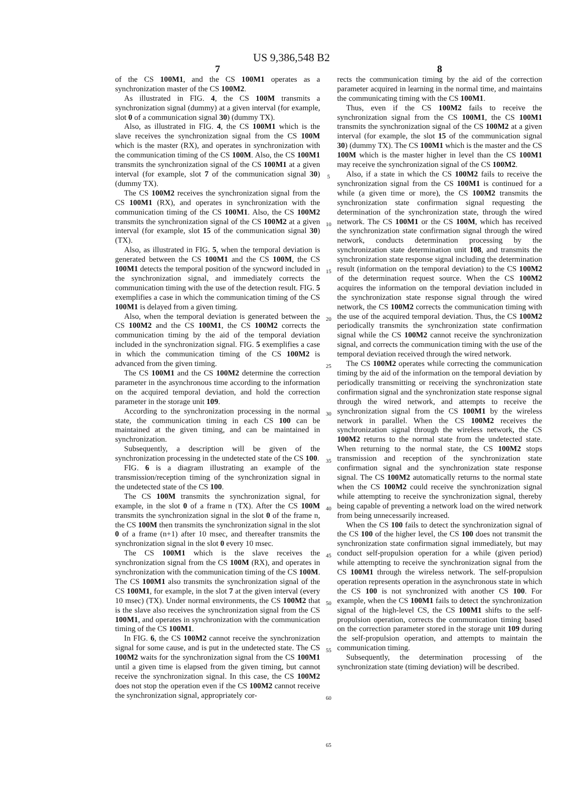US 9,386,548 B2
7
of the CS 100M1, and the CS 100M1 operates as a synchronization master of the CS 100M2.
As illustrated in FIG. 4, the CS 100M transmits a synchronization signal (dummy) at a given interval (for example, slot 0 of a communication signal 30) (dummy TX).
Also, as illustrated in FIG. 4, the CS 100M1 which is the slave receives the synchronization signal from the CS 100M which is the master (RX), and operates in synchronization with the communication timing of the CS 100M. Also, the CS 100M1 transmits the synchronization signal of the CS 100M1 at a given interval (for example, slot 7 of the communication signal 30) (dummy TX).
The CS 100M2 receives the synchronization signal from the CS 100M1 (RX), and operates in synchronization with the communication timing of the CS 100M1. Also, the CS 100M2 transmits the synchronization signal of the CS 100M2 at a given interval (for example, slot 15 of the communication signal 30) (TX).
Also, as illustrated in FIG. 5, when the temporal deviation is generated between the CS 100M1 and the CS 100M, the CS 100M1 detects the temporal position of the syncword included in the synchronization signal, and immediately corrects the communication timing with the use of the detection result. FIG. 5 exemplifies a case in which the communication timing of the CS 100M1 is delayed from a given timing.
Also, when the temporal deviation is generated between the CS 100M2 and the CS 100M1, the CS 100M2 corrects the communication timing by the aid of the temporal deviation included in the synchronization signal. FIG. 5 exemplifies a case in which the communication timing of the CS 100M2 is advanced from the given timing.
The CS 100M1 and the CS 100M2 determine the correction parameter in the asynchronous time according to the information on the acquired temporal deviation, and hold the correction parameter in the storage unit 109.
According to the synchronization processing in the normal state, the communication timing in each CS 100 can be maintained at the given timing, and can be maintained in synchronization.
Subsequently, a description will be given of the synchronization processing in the undetected state of the CS 100.
FIG. 6 is a diagram illustrating an example of the transmission/reception timing of the synchronization signal in the undetected state of the CS 100.
The CS 100M transmits the synchronization signal, for example, in the slot 0 of a frame n (TX). After the CS 100M transmits the synchronization signal in the slot 0 of the frame n, the CS 100M then transmits the synchronization signal in the slot 0 of a frame (n+1) after 10 msec, and thereafter transmits the synchronization signal in the slot 0 every 10 msec.
The CS 100M1 which is the slave receives the synchronization signal from the CS 100M (RX), and operates in synchronization with the communication timing of the CS 100M. The CS 100M1 also transmits the synchronization signal of the CS 100M1, for example, in the slot 7 at the given interval (every 10 msec) (TX). Under normal environments, the CS 100M2 that is the slave also receives the synchronization signal from the CS 100M1, and operates in synchronization with the communication timing of the CS 100M1.
In FIG. 6, the CS 100M2 cannot receive the synchronization signal for some cause, and is put in the undetected state. The CS 100M2 waits for the synchronization signal from the CS 100M1 until a given time is elapsed from the given timing, but cannot receive the synchronization signal. In this case, the CS 100M2 does not stop the operation even if the CS 100M2 cannot receive the synchronization signal, appropriately cor-
5
10
15
20
25
30
35
40
45
50
55
60
65
8
rects the communication timing by the aid of the correction parameter acquired in learning in the normal time, and maintains the communicating timing with the CS 100M1.
Thus, even if the CS 100M2 fails to receive the synchronization signal from the CS 100M1, the CS 100M1 transmits the synchronization signal of the CS 100M2 at a given interval (for example, the slot 15 of the communication signal 30) (dummy TX). The CS 100M1 which is the master and the CS 100M which is the master higher in level than the CS 100M1 may receive the synchronization signal of the CS 100M2.
Also, if a state in which the CS 100M2 fails to receive the synchronization signal from the CS 100M1 is continued for a while (a given time or more), the CS 100M2 transmits the synchronization state confirmation signal requesting the determination of the synchronization state, through the wired network. The CS 100M1 or the CS 100M, which has received the synchronization state confirmation signal through the wired network, conducts determination processing by the synchronization state determination unit 108, and transmits the synchronization state response signal including the determination result (information on the temporal deviation) to the CS 100M2 of the determination request source. When the CS 100M2 acquires the information on the temporal deviation included in the synchronization state response signal through the wired network, the CS 100M2 corrects the communication timing with the use of the acquired temporal deviation. Thus, the CS 100M2 periodically transmits the synchronization state confirmation signal while the CS 100M2 cannot receive the synchronization signal, and corrects the communication timing with the use of the temporal deviation received through the wired network.
The CS 100M2 operates while correcting the communication timing by the aid of the information on the temporal deviation by periodically transmitting or receiving the synchronization state confirmation signal and the synchronization state response signal through the wired network, and attempts to receive the synchronization signal from the CS 100M1 by the wireless network in parallel. When the CS 100M2 receives the synchronization signal through the wireless network, the CS 100M2 returns to the normal state from the undetected state. When returning to the normal state, the CS 100M2 stops transmission and reception of the synchronization state confirmation signal and the synchronization state response signal. The CS 100M2 automatically returns to the normal state when the CS 100M2 could receive the synchronization signal while attempting to receive the synchronization signal, thereby being capable of preventing a network load on the wired network from being unnecessarily increased.
When the CS 100 fails to detect the synchronization signal of the CS 100 of the higher level, the CS 100 does not transmit the synchronization state confirmation signal immediately, but may conduct self-propulsion operation for a while (given period) while attempting to receive the synchronization signal from the CS 100M1 through the wireless network. The self-propulsion operation represents operation in the asynchronous state in which the CS 100 is not synchronized with another CS 100. For example, when the CS 100M1 fails to detect the synchronization signal of the high-level CS, the CS 100M1 shifts to the self-propulsion operation, corrects the communication timing based on the correction parameter stored in the storage unit 109 during the self-propulsion operation, and attempts to maintain the communication timing.
Subsequently, the determination processing of the synchronization state (timing deviation) will be described.